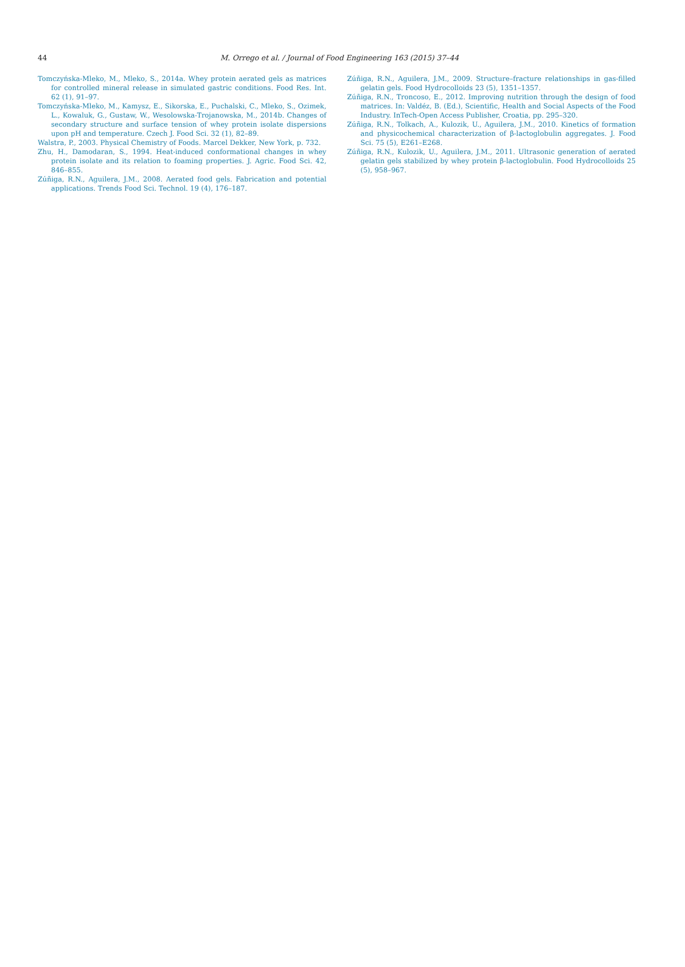44 M. Orrego et al. / Journal of Food Engineering 163 (2015) 37–44
Tomczyńska-Mleko, M., Mleko, S., 2014a. Whey protein aerated gels as matrices for controlled mineral release in simulated gastric conditions. Food Res. Int. 62 (1), 91–97.
Tomczyńska-Mleko, M., Kamysz, E., Sikorska, E., Puchalski, C., Mleko, S., Ozimek, L., Kowaluk, G., Gustaw, W., Wesolowska-Trojanowska, M., 2014b. Changes of secondary structure and surface tension of whey protein isolate dispersions upon pH and temperature. Czech J. Food Sci. 32 (1), 82–89.
Walstra, P., 2003. Physical Chemistry of Foods. Marcel Dekker, New York, p. 732.
Zhu, H., Damodaran, S., 1994. Heat-induced conformational changes in whey protein isolate and its relation to foaming properties. J. Agric. Food Sci. 42, 846–855.
Zúñiga, R.N., Aguilera, J.M., 2008. Aerated food gels. Fabrication and potential applications. Trends Food Sci. Technol. 19 (4), 176–187.
Zúñiga, R.N., Aguilera, J.M., 2009. Structure–fracture relationships in gas-filled gelatin gels. Food Hydrocolloids 23 (5), 1351–1357.
Zúñiga, R.N., Troncoso, E., 2012. Improving nutrition through the design of food matrices. In: Valdéz, B. (Ed.), Scientific, Health and Social Aspects of the Food Industry. InTech-Open Access Publisher, Croatia, pp. 295–320.
Zúñiga, R.N., Tolkach, A., Kulozik, U., Aguilera, J.M., 2010. Kinetics of formation and physicochemical characterization of β-lactoglobulin aggregates. J. Food Sci. 75 (5), E261–E268.
Zúñiga, R.N., Kulozik, U., Aguilera, J.M., 2011. Ultrasonic generation of aerated gelatin gels stabilized by whey protein β-lactoglobulin. Food Hydrocolloids 25 (5), 958–967.